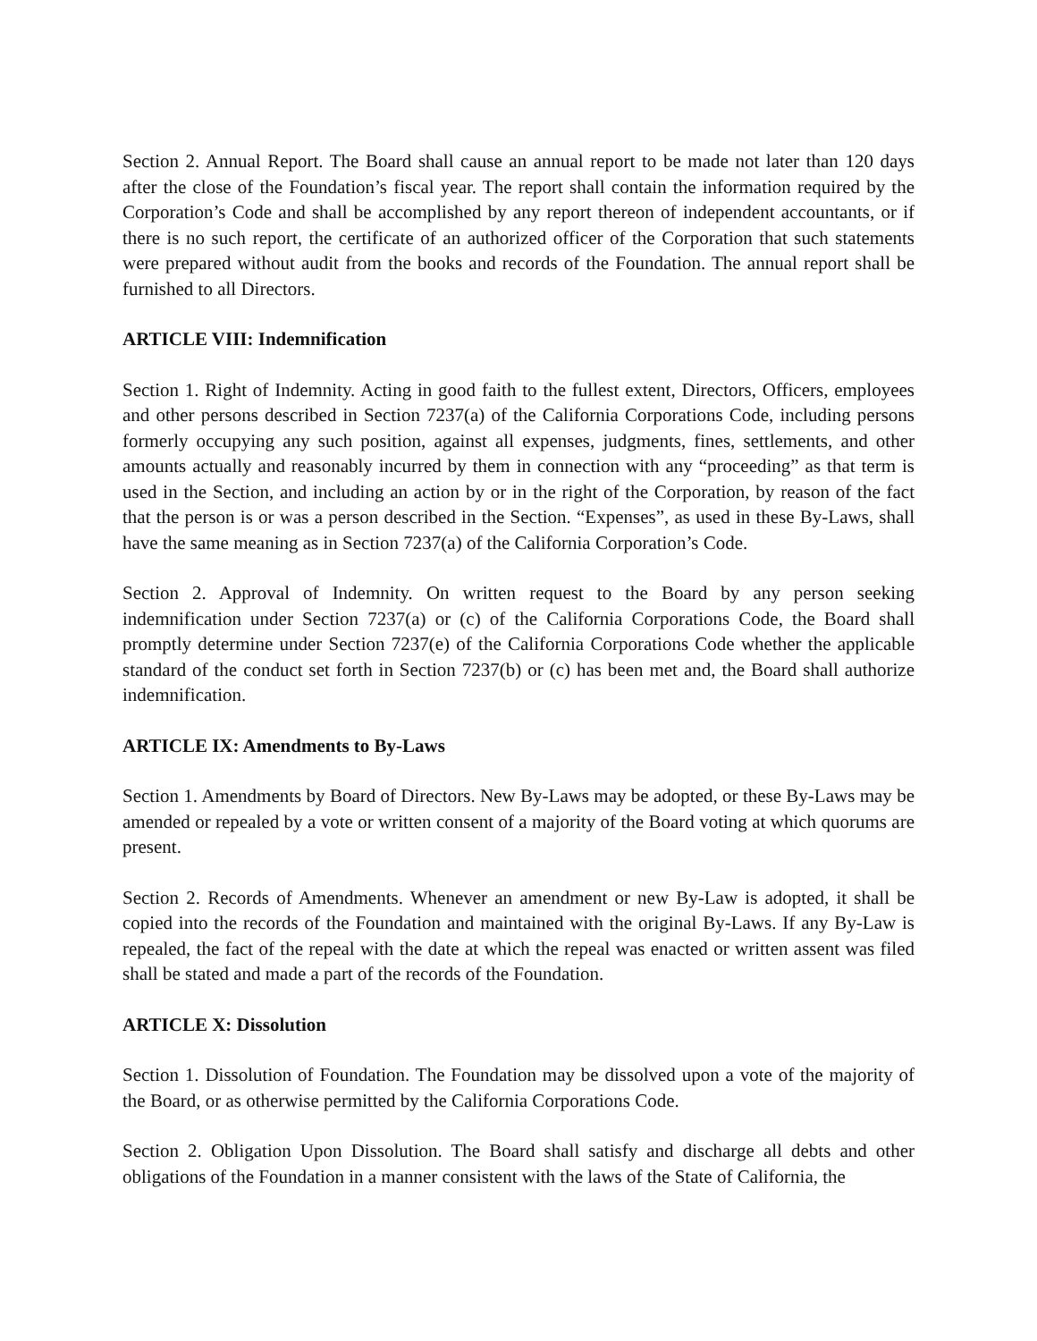Section 2. Annual Report. The Board shall cause an annual report to be made not later than 120 days after the close of the Foundation’s fiscal year. The report shall contain the information required by the Corporation’s Code and shall be accomplished by any report thereon of independent accountants, or if there is no such report, the certificate of an authorized officer of the Corporation that such statements were prepared without audit from the books and records of the Foundation. The annual report shall be furnished to all Directors.
ARTICLE VIII: Indemnification
Section 1. Right of Indemnity. Acting in good faith to the fullest extent, Directors, Officers, employees and other persons described in Section 7237(a) of the California Corporations Code, including persons formerly occupying any such position, against all expenses, judgments, fines, settlements, and other amounts actually and reasonably incurred by them in connection with any “proceeding” as that term is used in the Section, and including an action by or in the right of the Corporation, by reason of the fact that the person is or was a person described in the Section. “Expenses”, as used in these By-Laws, shall have the same meaning as in Section 7237(a) of the California Corporation’s Code.
Section 2. Approval of Indemnity. On written request to the Board by any person seeking indemnification under Section 7237(a) or (c) of the California Corporations Code, the Board shall promptly determine under Section 7237(e) of the California Corporations Code whether the applicable standard of the conduct set forth in Section 7237(b) or (c) has been met and, the Board shall authorize indemnification.
ARTICLE IX: Amendments to By-Laws
Section 1. Amendments by Board of Directors. New By-Laws may be adopted, or these By-Laws may be amended or repealed by a vote or written consent of a majority of the Board voting at which quorums are present.
Section 2. Records of Amendments. Whenever an amendment or new By-Law is adopted, it shall be copied into the records of the Foundation and maintained with the original By-Laws. If any By-Law is repealed, the fact of the repeal with the date at which the repeal was enacted or written assent was filed shall be stated and made a part of the records of the Foundation.
ARTICLE X: Dissolution
Section 1. Dissolution of Foundation. The Foundation may be dissolved upon a vote of the majority of the Board, or as otherwise permitted by the California Corporations Code.
Section 2. Obligation Upon Dissolution. The Board shall satisfy and discharge all debts and other obligations of the Foundation in a manner consistent with the laws of the State of California, the